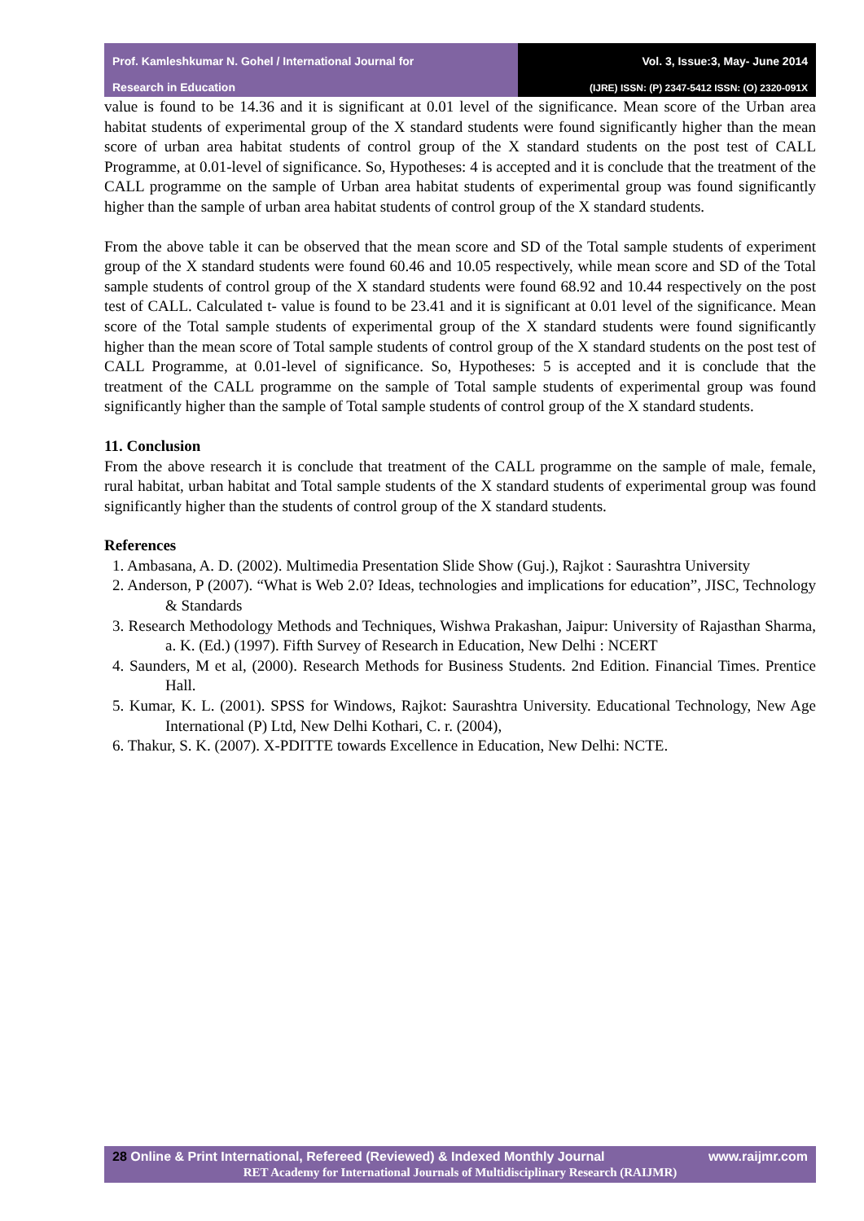Prof. Kamleshkumar N. Gohel / International Journal for
Research in Education
Vol. 3, Issue:3, May- June 2014
(IJRE) ISSN: (P) 2347-5412 ISSN: (O) 2320-091X
value is found to be 14.36 and it is significant at 0.01 level of the significance. Mean score of the Urban area habitat students of experimental group of the X standard students were found significantly higher than the mean score of urban area habitat students of control group of the X standard students on the post test of CALL Programme, at 0.01-level of significance. So, Hypotheses: 4 is accepted and it is conclude that the treatment of the CALL programme on the sample of Urban area habitat students of experimental group was found significantly higher than the sample of urban area habitat students of control group of the X standard students.
From the above table it can be observed that the mean score and SD of the Total sample students of experiment group of the X standard students were found 60.46 and 10.05 respectively, while mean score and SD of the Total sample students of control group of the X standard students were found 68.92 and 10.44 respectively on the post test of CALL. Calculated t- value is found to be 23.41 and it is significant at 0.01 level of the significance. Mean score of the Total sample students of experimental group of the X standard students were found significantly higher than the mean score of Total sample students of control group of the X standard students on the post test of CALL Programme, at 0.01-level of significance. So, Hypotheses: 5 is accepted and it is conclude that the treatment of the CALL programme on the sample of Total sample students of experimental group was found significantly higher than the sample of Total sample students of control group of the X standard students.
11. Conclusion
From the above research it is conclude that treatment of the CALL programme on the sample of male, female, rural habitat, urban habitat and Total sample students of the X standard students of experimental group was found significantly higher than the students of control group of the X standard students.
References
1. Ambasana, A. D. (2002). Multimedia Presentation Slide Show (Guj.), Rajkot : Saurashtra University
2. Anderson, P (2007). “What is Web 2.0? Ideas, technologies and implications for education”, JISC, Technology & Standards
3. Research Methodology Methods and Techniques, Wishwa Prakashan, Jaipur: University of Rajasthan Sharma, a. K. (Ed.) (1997). Fifth Survey of Research in Education, New Delhi : NCERT
4. Saunders, M et al, (2000). Research Methods for Business Students. 2nd Edition. Financial Times. Prentice Hall.
5. Kumar, K. L. (2001). SPSS for Windows, Rajkot: Saurashtra University. Educational Technology, New Age International (P) Ltd, New Delhi Kothari, C. r. (2004),
6. Thakur, S. K. (2007). X-PDITTE towards Excellence in Education, New Delhi: NCTE.
28 Online & Print International, Refereed (Reviewed) & Indexed Monthly Journal www.raijmr.com
RET Academy for International Journals of Multidisciplinary Research (RAIJMR)